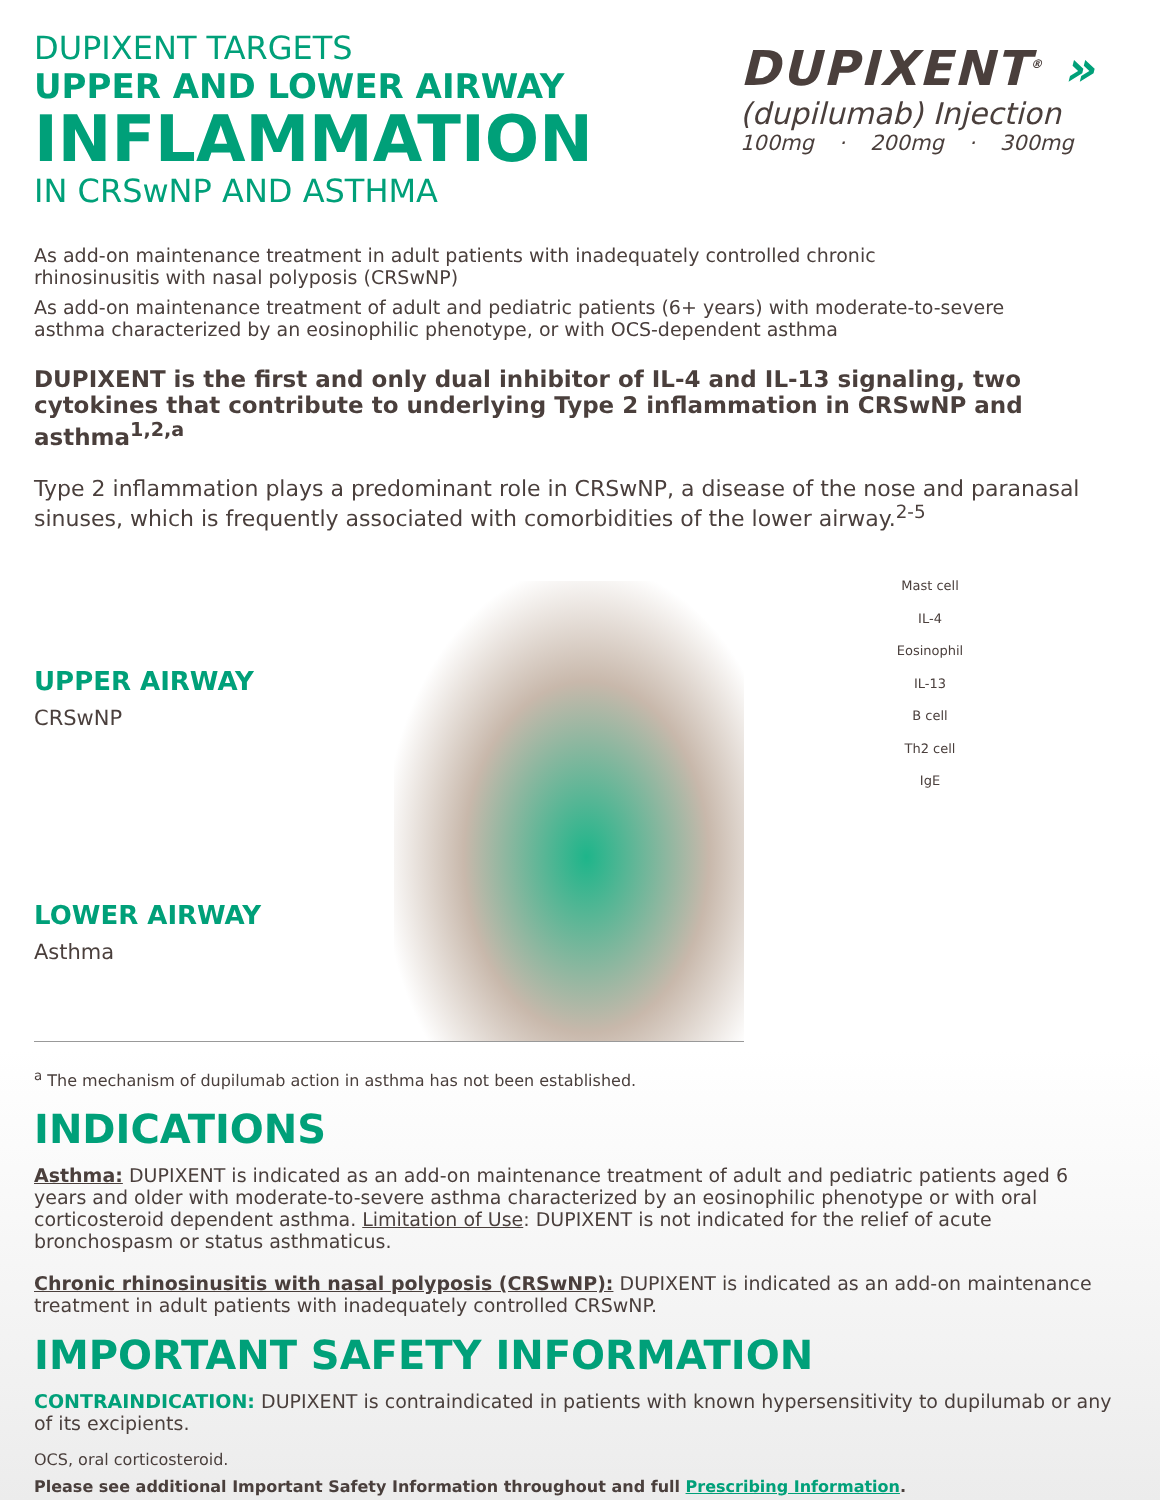DUPIXENT<sup>®</sup> »
(dupilumab) Injection
100mg · 200mg · 300mg
DUPIXENT TARGETS
UPPER AND LOWER AIRWAY
INFLAMMATION
IN CRSwNP AND ASTHMA
As add-on maintenance treatment in adult patients with inadequately controlled chronic
rhinosinusitis with nasal polyposis (CRSwNP)
As add-on maintenance treatment of adult and pediatric patients (6+ years) with moderate-to-severe
asthma characterized by an eosinophilic phenotype, or with OCS-dependent asthma
DUPIXENT is the first and only dual inhibitor of IL-4 and IL-13 signaling, two cytokines that contribute to underlying Type 2 inflammation in CRSwNP and asthma<sup>1,2,a</sup>
Type 2 inflammation plays a predominant role in CRSwNP, a disease of the nose and paranasal sinuses, which is frequently associated with comorbidities of the lower airway.<sup>2-5</sup>
UPPER AIRWAY
CRSwNP
LOWER AIRWAY
Asthma
Mast cell
IL-4
Eosinophil
IL-13
B cell
Th2 cell
IgE
<sup>a</sup> The mechanism of dupilumab action in asthma has not been established.
INDICATIONS
Asthma: DUPIXENT is indicated as an add-on maintenance treatment of adult and pediatric patients aged 6 years and older with moderate-to-severe asthma characterized by an eosinophilic phenotype or with oral corticosteroid dependent asthma. Limitation of Use: DUPIXENT is not indicated for the relief of acute bronchospasm or status asthmaticus.
Chronic rhinosinusitis with nasal polyposis (CRSwNP): DUPIXENT is indicated as an add-on maintenance treatment in adult patients with inadequately controlled CRSwNP.
IMPORTANT SAFETY INFORMATION
CONTRAINDICATION: DUPIXENT is contraindicated in patients with known hypersensitivity to dupilumab or any of its excipients.
OCS, oral corticosteroid.
Please see additional Important Safety Information throughout and full Prescribing Information.